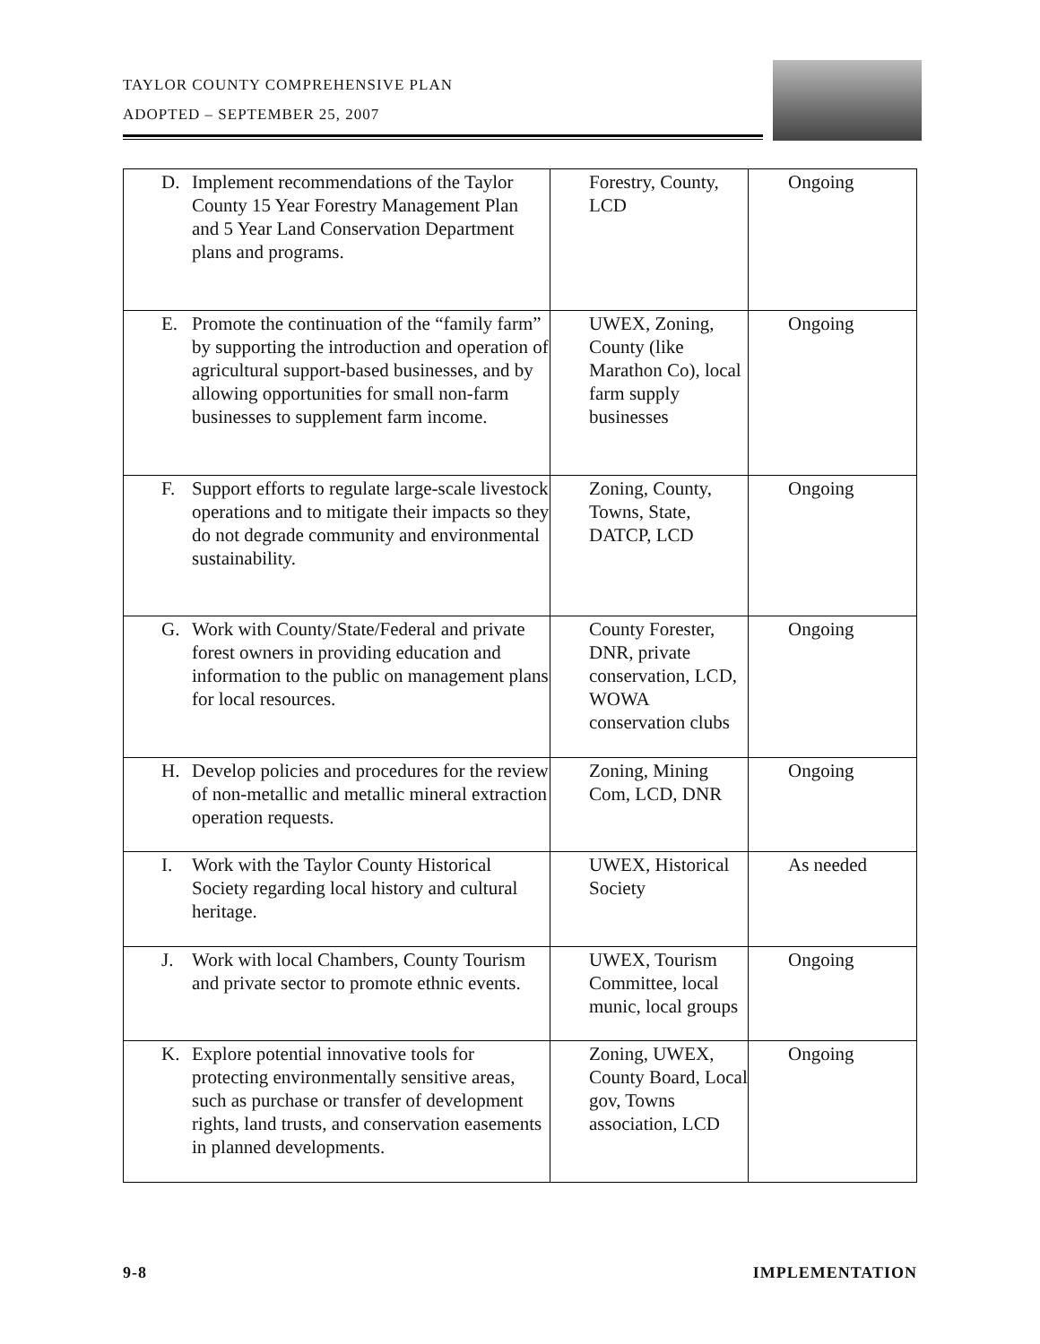TAYLOR COUNTY COMPREHENSIVE PLAN
ADOPTED – SEPTEMBER 25, 2007
| D. Implement recommendations of the Taylor County 15 Year Forestry Management Plan and 5 Year Land Conservation Department plans and programs. | Forestry, County, LCD | Ongoing |
| E. Promote the continuation of the “family farm” by supporting the introduction and operation of agricultural support-based businesses, and by allowing opportunities for small non-farm businesses to supplement farm income. | UWEX, Zoning, County (like Marathon Co), local farm supply businesses | Ongoing |
| F. Support efforts to regulate large-scale livestock operations and to mitigate their impacts so they do not degrade community and environmental sustainability. | Zoning, County, Towns, State, DATCP, LCD | Ongoing |
| G. Work with County/State/Federal and private forest owners in providing education and information to the public on management plans for local resources. | County Forester, DNR, private conservation, LCD, WOWA conservation clubs | Ongoing |
| H. Develop policies and procedures for the review of non-metallic and metallic mineral extraction operation requests. | Zoning, Mining Com, LCD, DNR | Ongoing |
| I. Work with the Taylor County Historical Society regarding local history and cultural heritage. | UWEX, Historical Society | As needed |
| J. Work with local Chambers, County Tourism and private sector to promote ethnic events. | UWEX, Tourism Committee, local munic, local groups | Ongoing |
| K. Explore potential innovative tools for protecting environmentally sensitive areas, such as purchase or transfer of development rights, land trusts, and conservation easements in planned developments. | Zoning, UWEX, County Board, Local gov, Towns association, LCD | Ongoing |
9-8 IMPLEMENTATION